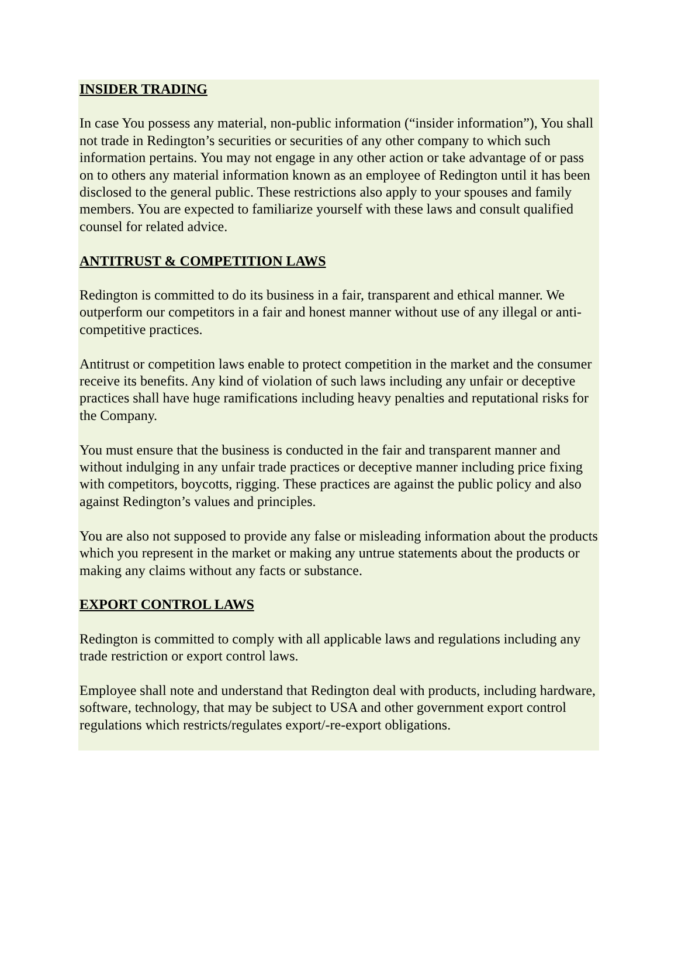INSIDER TRADING
In case You possess any material, non-public information (“insider information”), You shall not trade in Redington’s securities or securities of any other company to which such information pertains. You may not engage in any other action or take advantage of or pass on to others any material information known as an employee of Redington until it has been disclosed to the general public. These restrictions also apply to your spouses and family members. You are expected to familiarize yourself with these laws and consult qualified counsel for related advice.
ANTITRUST & COMPETITION LAWS
Redington is committed to do its business in a fair, transparent and ethical manner. We outperform our competitors in a fair and honest manner without use of any illegal or anti-competitive practices.
Antitrust or competition laws enable to protect competition in the market and the consumer receive its benefits. Any kind of violation of such laws including any unfair or deceptive practices shall have huge ramifications including heavy penalties and reputational risks for the Company.
You must ensure that the business is conducted in the fair and transparent manner and without indulging in any unfair trade practices or deceptive manner including price fixing with competitors, boycotts, rigging. These practices are against the public policy and also against Redington’s values and principles.
You are also not supposed to provide any false or misleading information about the products which you represent in the market or making any untrue statements about the products or making any claims without any facts or substance.
EXPORT CONTROL LAWS
Redington is committed to comply with all applicable laws and regulations including any trade restriction or export control laws.
Employee shall note and understand that Redington deal with products, including hardware, software, technology, that may be subject to USA and other government export control regulations which restricts/regulates export/-re-export obligations.